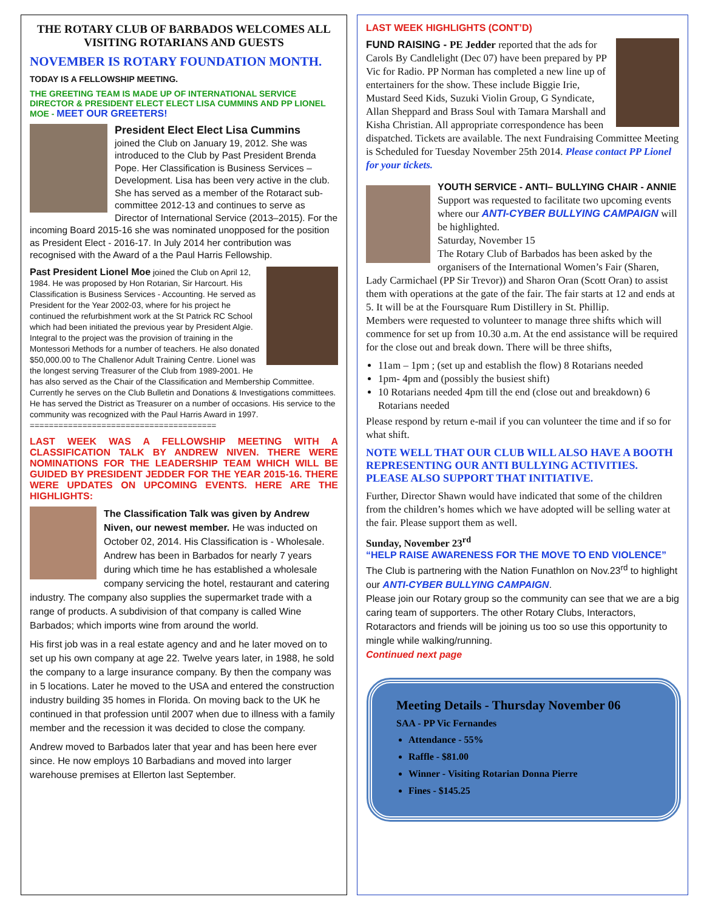THE ROTARY CLUB OF BARBADOS WELCOMES ALL VISITING ROTARIANS AND GUESTS
NOVEMBER IS ROTARY FOUNDATION MONTH.
TODAY IS A FELLOWSHIP MEETING.
THE GREETING TEAM IS MADE UP OF INTERNATIONAL SERVICE DIRECTOR & PRESIDENT ELECT ELECT LISA CUMMINS AND PP LIONEL MOE - MEET OUR GREETERS!
President Elect Elect Lisa Cummins
joined the Club on January 19, 2012. She was introduced to the Club by Past President Brenda Pope. Her Classification is Business Services – Development. Lisa has been very active in the club. She has served as a member of the Rotaract sub-committee 2012-13 and continues to serve as Director of International Service (2013–2015). For the incoming Board 2015-16 she was nominated unopposed for the position as President Elect - 2016-17. In July 2014 her contribution was recognised with the Award of a the Paul Harris Fellowship.
Past President Lionel Moe joined the Club on April 12, 1984. He was proposed by Hon Rotarian, Sir Harcourt. His Classification is Business Services - Accounting. He served as President for the Year 2002-03, where for his project he continued the refurbishment work at the St Patrick RC School which had been initiated the previous year by President Algie. Integral to the project was the provision of training in the Montessori Methods for a number of teachers. He also donated $50,000.00 to The Challenor Adult Training Centre. Lionel was the longest serving Treasurer of the Club from 1989-2001. He has also served as the Chair of the Classification and Membership Committee. Currently he serves on the Club Bulletin and Donations & Investigations committees. He has served the District as Treasurer on a number of occasions. His service to the community was recognized with the Paul Harris Award in 1997.
=======================================
LAST WEEK WAS A FELLOWSHIP MEETING WITH A CLASSIFICATION TALK BY ANDREW NIVEN. THERE WERE NOMINATIONS FOR THE LEADERSHIP TEAM WHICH WILL BE GUIDED BY PRESIDENT JEDDER FOR THE YEAR 2015-16. THERE WERE UPDATES ON UPCOMING EVENTS. HERE ARE THE HIGHLIGHTS:
The Classification Talk was given by Andrew Niven, our newest member. He was inducted on October 02, 2014. His Classification is - Wholesale. Andrew has been in Barbados for nearly 7 years during which time he has established a wholesale company servicing the hotel, restaurant and catering industry. The company also supplies the supermarket trade with a range of products. A subdivision of that company is called Wine Barbados; which imports wine from around the world.
His first job was in a real estate agency and and he later moved on to set up his own company at age 22. Twelve years later, in 1988, he sold the company to a large insurance company. By then the company was in 5 locations. Later he moved to the USA and entered the construction industry building 35 homes in Florida. On moving back to the UK he continued in that profession until 2007 when due to illness with a family member and the recession it was decided to close the company.
Andrew moved to Barbados later that year and has been here ever since. He now employs 10 Barbadians and moved into larger warehouse premises at Ellerton last September.
LAST WEEK HIGHLIGHTS (CONT’D)
FUND RAISING - PE Jedder reported that the ads for Carols By Candlelight (Dec 07) have been prepared by PP Vic for Radio. PP Norman has completed a new line up of entertainers for the show. These include Biggie Irie, Mustard Seed Kids, Suzuki Violin Group, G Syndicate, Allan Sheppard and Brass Soul with Tamara Marshall and Kisha Christian. All appropriate correspondence has been dispatched. Tickets are available. The next Fundraising Committee Meeting is Scheduled for Tuesday November 25th 2014. Please contact PP Lionel for your tickets.
YOUTH SERVICE - ANTI– BULLYING CHAIR - ANNIE
Support was requested to facilitate two upcoming events where our ANTI-CYBER BULLYING CAMPAIGN will be highlighted.
Saturday, November 15
The Rotary Club of Barbados has been asked by the organisers of the International Women’s Fair (Sharen, Lady Carmichael (PP Sir Trevor)) and Sharon Oran (Scott Oran) to assist them with operations at the gate of the fair. The fair starts at 12 and ends at 5. It will be at the Foursquare Rum Distillery in St. Phillip.
Members were requested to volunteer to manage three shifts which will commence for set up from 10.30 a.m. At the end assistance will be required for the close out and break down. There will be three shifts,
11am – 1pm ; (set up and establish the flow) 8 Rotarians needed
1pm- 4pm and (possibly the busiest shift)
10 Rotarians needed 4pm till the end (close out and breakdown) 6 Rotarians needed
Please respond by return e-mail if you can volunteer the time and if so for what shift.
NOTE WELL THAT OUR CLUB WILL ALSO HAVE A BOOTH REPRESENTING OUR ANTI BULLYING ACTIVITIES. PLEASE ALSO SUPPORT THAT INITIATIVE.
Further, Director Shawn would have indicated that some of the children from the children’s homes which we have adopted will be selling water at the fair. Please support them as well.
Sunday, November 23<sup>rd</sup>
“HELP RAISE AWARENESS FOR THE MOVE TO END VIOLENCE”
The Club is partnering with the Nation Funathlon on Nov.23<sup>rd</sup> to highlight our ANTI-CYBER BULLYING CAMPAIGN.
Please join our Rotary group so the community can see that we are a big caring team of supporters. The other Rotary Clubs, Interactors, Rotaractors and friends will be joining us too so use this opportunity to mingle while walking/running.
Continued next page
Meeting Details - Thursday November 06
SAA - PP Vic Fernandes
Attendance - 55%
Raffle - $81.00
Winner - Visiting Rotarian Donna Pierre
Fines - $145.25